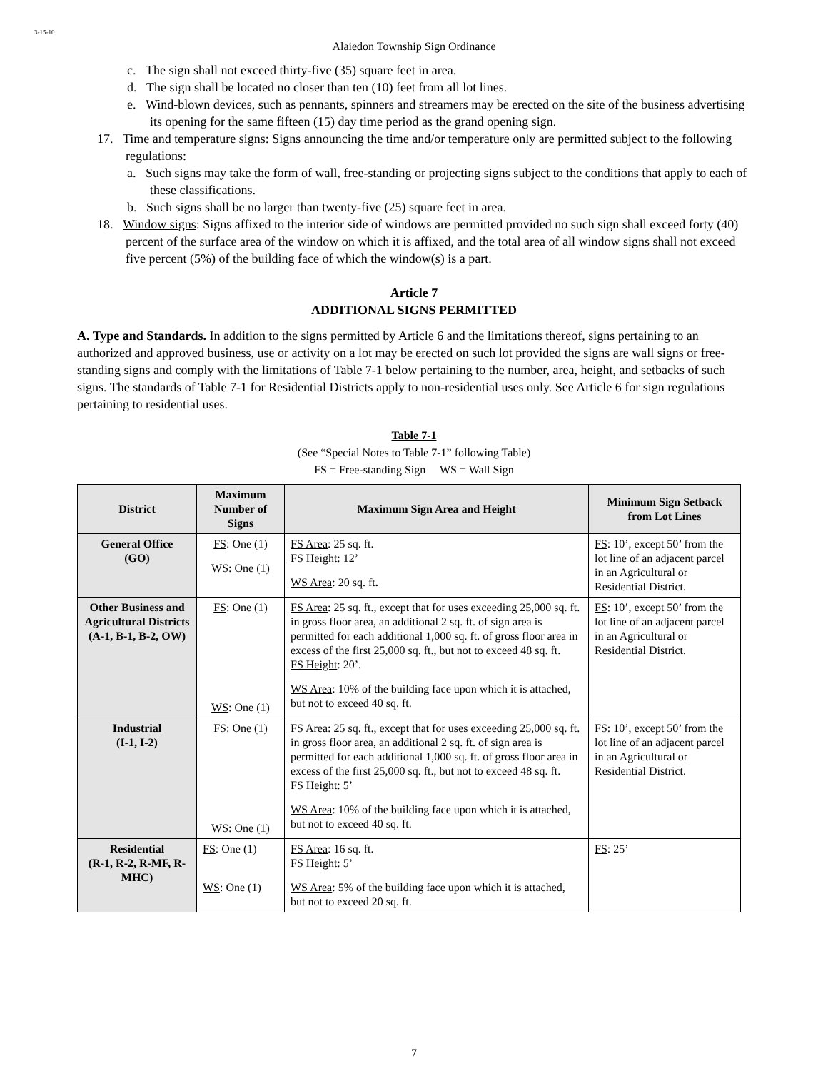3-15-10.
Alaiedon Township Sign Ordinance
c. The sign shall not exceed thirty-five (35) square feet in area.
d. The sign shall be located no closer than ten (10) feet from all lot lines.
e. Wind-blown devices, such as pennants, spinners and streamers may be erected on the site of the business advertising its opening for the same fifteen (15) day time period as the grand opening sign.
17. Time and temperature signs: Signs announcing the time and/or temperature only are permitted subject to the following regulations:
a. Such signs may take the form of wall, free-standing or projecting signs subject to the conditions that apply to each of these classifications.
b. Such signs shall be no larger than twenty-five (25) square feet in area.
18. Window signs: Signs affixed to the interior side of windows are permitted provided no such sign shall exceed forty (40) percent of the surface area of the window on which it is affixed, and the total area of all window signs shall not exceed five percent (5%) of the building face of which the window(s) is a part.
Article 7
ADDITIONAL SIGNS PERMITTED
A. Type and Standards. In addition to the signs permitted by Article 6 and the limitations thereof, signs pertaining to an authorized and approved business, use or activity on a lot may be erected on such lot provided the signs are wall signs or free-standing signs and comply with the limitations of Table 7-1 below pertaining to the number, area, height, and setbacks of such signs. The standards of Table 7-1 for Residential Districts apply to non-residential uses only. See Article 6 for sign regulations pertaining to residential uses.
Table 7-1
(See “Special Notes to Table 7-1” following Table)
FS = Free-standing Sign WS = Wall Sign
| District | Maximum Number of Signs | Maximum Sign Area and Height | Minimum Sign Setback from Lot Lines |
| --- | --- | --- | --- |
| General Office (GO) | FS : One (1) WS : One (1) | FS Area : 25 sq. ft. FS Height : 12’ WS Area : 20 sq. ft . | FS : 10’, except 50’ from the lot line of an adjacent parcel in an Agricultural or Residential District. |
| Other Business and Agricultural Districts (A-1, B-1, B-2, OW) | FS : One (1) WS : One (1) | FS Area : 25 sq. ft., except that for uses exceeding 25,000 sq. ft. in gross floor area, an additional 2 sq. ft. of sign area is permitted for each additional 1,000 sq. ft. of gross floor area in excess of the first 25,000 sq. ft., but not to exceed 48 sq. ft. FS Height : 20’. WS Area : 10% of the building face upon which it is attached, but not to exceed 40 sq. ft. | FS : 10’, except 50’ from the lot line of an adjacent parcel in an Agricultural or Residential District. |
| Industrial (I-1, I-2) | FS : One (1) WS : One (1) | FS Area : 25 sq. ft., except that for uses exceeding 25,000 sq. ft. in gross floor area, an additional 2 sq. ft. of sign area is permitted for each additional 1,000 sq. ft. of gross floor area in excess of the first 25,000 sq. ft., but not to exceed 48 sq. ft. FS Height : 5’ WS Area : 10% of the building face upon which it is attached, but not to exceed 40 sq. ft. | FS : 10’, except 50’ from the lot line of an adjacent parcel in an Agricultural or Residential District. |
| Residential (R-1, R-2, R-MF, R-MHC) | FS : One (1) WS : One (1) | FS Area : 16 sq. ft. FS Height : 5’ WS Area : 5% of the building face upon which it is attached, but not to exceed 20 sq. ft. | FS : 25’ |
7